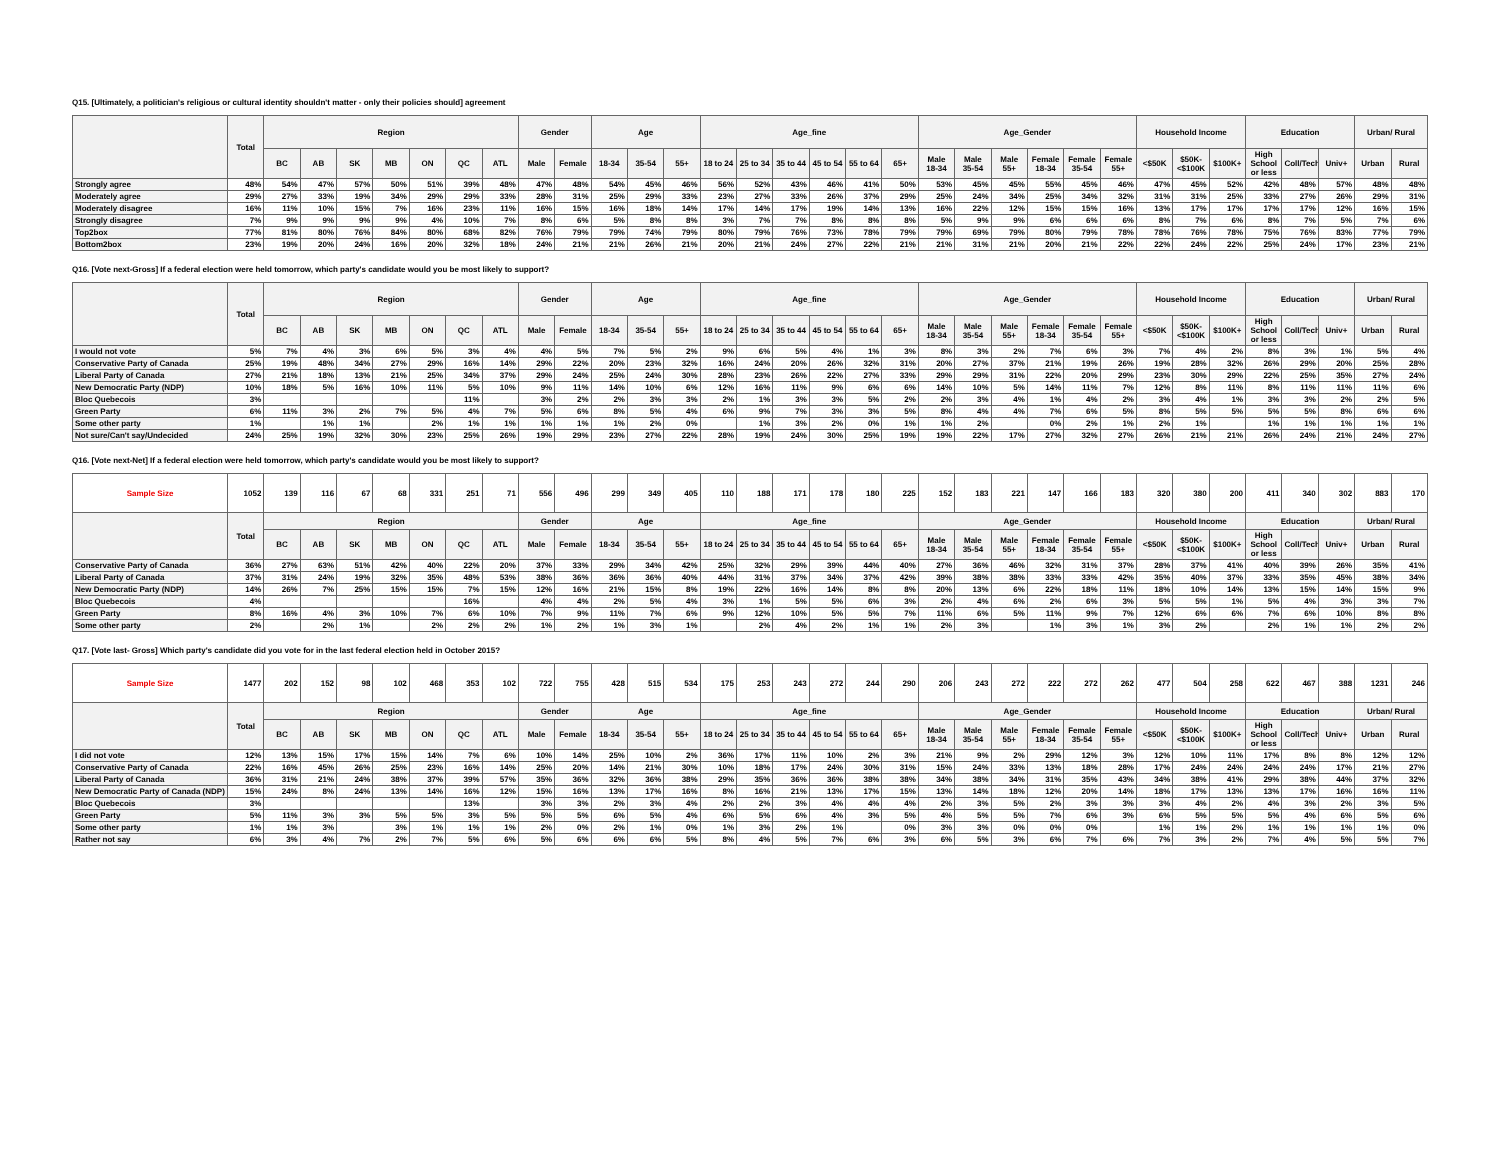Q15. [Ultimately, a politician's religious or cultural identity shouldn't matter - only their policies should] agreement
| | Total | Region | | | | | | | Gender | | Age | | | Age_fine | | | | | | Age_Gender | | | | | | Household Income | | | Education | | | Urban/ Rural | |
| --- | --- | --- | --- | --- | --- | --- | --- | --- | --- | --- | --- | --- | --- | --- | --- | --- | --- | --- | --- | --- | --- | --- | --- | --- | --- | --- | --- | --- | --- | --- | --- | --- | --- |
| | | BC | AB | SK | MB | ON | QC | ATL | Male | Female | 18-34 | 35-54 | 55+ | 18 to 24 | 25 to 34 | 35 to 44 | 45 to 54 | 55 to 64 | 65+ | Male 18-34 | Male 35-54 | Male 55+ | Female 18-34 | Female 35-54 | Female 55+ | <$50K | $50K-<$100K | $100K+ | High School or less | Coll/Tech | Univ+ | Urban | Rural |
| Strongly agree | 48% | 54% | 47% | 57% | 50% | 51% | 39% | 48% | 47% | 48% | 54% | 45% | 46% | 56% | 52% | 43% | 46% | 41% | 50% | 53% | 45% | 45% | 55% | 45% | 46% | 47% | 45% | 52% | 42% | 48% | 57% | 48% | 48% |
| Moderately agree | 29% | 27% | 33% | 19% | 34% | 29% | 29% | 33% | 28% | 31% | 25% | 29% | 33% | 23% | 27% | 33% | 26% | 37% | 29% | 25% | 24% | 34% | 25% | 34% | 32% | 31% | 31% | 25% | 33% | 27% | 26% | 29% | 31% |
| Moderately disagree | 16% | 11% | 10% | 15% | 7% | 16% | 23% | 11% | 16% | 15% | 16% | 18% | 14% | 17% | 14% | 17% | 19% | 14% | 13% | 16% | 22% | 12% | 15% | 15% | 16% | 13% | 17% | 17% | 17% | 17% | 12% | 16% | 15% |
| Strongly disagree | 7% | 9% | 9% | 9% | 9% | 4% | 10% | 7% | 8% | 6% | 5% | 8% | 8% | 3% | 7% | 7% | 8% | 8% | 8% | 5% | 9% | 9% | 6% | 6% | 6% | 8% | 7% | 6% | 8% | 7% | 5% | 7% | 6% |
| Top2box | 77% | 81% | 80% | 76% | 84% | 80% | 68% | 82% | 76% | 79% | 79% | 74% | 79% | 80% | 79% | 76% | 73% | 78% | 79% | 79% | 69% | 79% | 80% | 79% | 78% | 78% | 76% | 78% | 75% | 76% | 83% | 77% | 79% |
| Bottom2box | 23% | 19% | 20% | 24% | 16% | 20% | 32% | 18% | 24% | 21% | 21% | 26% | 21% | 20% | 21% | 24% | 27% | 22% | 21% | 21% | 31% | 21% | 20% | 21% | 22% | 22% | 24% | 22% | 25% | 24% | 17% | 23% | 21% |
Q16. [Vote next-Gross] If a federal election were held tomorrow, which party's candidate would you be most likely to support?
| | Total | Region | | | | | | | Gender | | Age | | | Age_fine | | | | | | Age_Gender | | | | | | Household Income | | | Education | | | Urban/ Rural | |
| --- | --- | --- | --- | --- | --- | --- | --- | --- | --- | --- | --- | --- | --- | --- | --- | --- | --- | --- | --- | --- | --- | --- | --- | --- | --- | --- | --- | --- | --- | --- | --- | --- | --- |
| | | BC | AB | SK | MB | ON | QC | ATL | Male | Female | 18-34 | 35-54 | 55+ | 18 to 24 | 25 to 34 | 35 to 44 | 45 to 54 | 55 to 64 | 65+ | Male 18-34 | Male 35-54 | Male 55+ | Female 18-34 | Female 35-54 | Female 55+ | <$50K | $50K-<$100K | $100K+ | High School or less | Coll/Tech | Univ+ | Urban | Rural |
| I would not vote | 5% | 7% | 4% | 3% | 6% | 5% | 3% | 4% | 4% | 5% | 7% | 5% | 2% | 9% | 6% | 5% | 4% | 1% | 3% | 8% | 3% | 2% | 7% | 6% | 3% | 7% | 4% | 2% | 8% | 3% | 1% | 5% | 4% |
| Conservative Party of Canada | 25% | 19% | 48% | 34% | 27% | 29% | 16% | 14% | 29% | 22% | 20% | 23% | 32% | 16% | 24% | 20% | 26% | 32% | 31% | 20% | 27% | 37% | 21% | 19% | 26% | 19% | 28% | 32% | 26% | 29% | 20% | 25% | 28% |
| Liberal Party of Canada | 27% | 21% | 18% | 13% | 21% | 25% | 34% | 37% | 29% | 24% | 25% | 24% | 30% | 28% | 23% | 26% | 22% | 27% | 33% | 29% | 29% | 31% | 22% | 20% | 29% | 23% | 30% | 29% | 22% | 25% | 35% | 27% | 24% |
| New Democratic Party (NDP) | 10% | 18% | 5% | 16% | 10% | 11% | 5% | 10% | 9% | 11% | 14% | 10% | 6% | 12% | 16% | 11% | 9% | 6% | 6% | 14% | 10% | 5% | 14% | 11% | 7% | 12% | 8% | 11% | 8% | 11% | 11% | 11% | 6% |
| Bloc Quebecois | 3% | | | | | | 11% | | 3% | 2% | 2% | 3% | 3% | 2% | 1% | 3% | 3% | 5% | 2% | 2% | 3% | 4% | 1% | 4% | 2% | 3% | 4% | 1% | 3% | 3% | 2% | 2% | 5% |
| Green Party | 6% | 11% | 3% | 2% | 7% | 5% | 4% | 7% | 5% | 6% | 8% | 5% | 4% | 6% | 9% | 7% | 3% | 3% | 5% | 8% | 4% | 4% | 7% | 6% | 5% | 8% | 5% | 5% | 5% | 5% | 8% | 6% | 6% |
| Some other party | 1% | | 1% | 1% | | 2% | 1% | 1% | 1% | 1% | 1% | 2% | 0% | | 1% | 3% | 2% | 0% | 1% | 1% | 2% | | 0% | 2% | 1% | 2% | 1% | | 1% | 1% | 1% | 1% | 1% |
| Not sure/Can't say/Undecided | 24% | 25% | 19% | 32% | 30% | 23% | 25% | 26% | 19% | 29% | 23% | 27% | 22% | 28% | 19% | 24% | 30% | 25% | 19% | 19% | 22% | 17% | 27% | 32% | 27% | 26% | 21% | 21% | 26% | 24% | 21% | 24% | 27% |
Q16. [Vote next-Net] If a federal election were held tomorrow, which party's candidate would you be most likely to support?
| Sample Size | 1052 | 139 | 116 | 67 | 68 | 331 | 251 | 71 | 556 | 496 | 299 | 349 | 405 | 110 | 188 | 171 | 178 | 180 | 225 | 152 | 183 | 221 | 147 | 166 | 183 | 320 | 380 | 200 | 411 | 340 | 302 | 883 | 170 |
| | Total | Region | | | | | | | Gender | | Age | | | Age_fine | | | | | | Age_Gender | | | | | | Household Income | | | Education | | | Urban/ Rural | |
| | | BC | AB | SK | MB | ON | QC | ATL | Male | Female | 18-34 | 35-54 | 55+ | 18 to 24 | 25 to 34 | 35 to 44 | 45 to 54 | 55 to 64 | 65+ | Male 18-34 | Male 35-54 | Male 55+ | Female 18-34 | Female 35-54 | Female 55+ | <$50K | $50K-<$100K | $100K+ | High School or less | Coll/Tech | Univ+ | Urban | Rural |
| Conservative Party of Canada | 36% | 27% | 63% | 51% | 42% | 40% | 22% | 20% | 37% | 33% | 29% | 34% | 42% | 25% | 32% | 29% | 39% | 44% | 40% | 27% | 36% | 46% | 32% | 31% | 37% | 28% | 37% | 41% | 40% | 39% | 26% | 35% | 41% |
| Liberal Party of Canada | 37% | 31% | 24% | 19% | 32% | 35% | 48% | 53% | 38% | 36% | 36% | 36% | 40% | 44% | 31% | 37% | 34% | 37% | 42% | 39% | 38% | 38% | 33% | 33% | 42% | 35% | 40% | 37% | 33% | 35% | 45% | 38% | 34% |
| New Democratic Party (NDP) | 14% | 26% | 7% | 25% | 15% | 15% | 7% | 15% | 12% | 16% | 21% | 15% | 8% | 19% | 22% | 16% | 14% | 8% | 8% | 20% | 13% | 6% | 22% | 18% | 11% | 18% | 10% | 14% | 13% | 15% | 14% | 15% | 9% |
| Bloc Quebecois | 4% | | | | | | 16% | | 4% | 4% | 2% | 5% | 4% | 3% | 1% | 5% | 5% | 6% | 3% | 2% | 4% | 6% | 2% | 6% | 3% | 5% | 5% | 1% | 5% | 4% | 3% | 3% | 7% |
| Green Party | 8% | 16% | 4% | 3% | 10% | 7% | 6% | 10% | 7% | 9% | 11% | 7% | 6% | 9% | 12% | 10% | 5% | 5% | 7% | 11% | 6% | 5% | 11% | 9% | 7% | 12% | 6% | 6% | 7% | 6% | 10% | 8% | 8% |
| Some other party | 2% | | 2% | 1% | | 2% | 2% | 2% | 1% | 2% | 1% | 3% | 1% | | 2% | 4% | 2% | 1% | 1% | 2% | 3% | | 1% | 3% | 1% | 3% | 2% | | 2% | 1% | 1% | 2% | 2% |
Q17. [Vote last- Gross] Which party's candidate did you vote for in the last federal election held in October 2015?
| Sample Size | 1477 | 202 | 152 | 98 | 102 | 468 | 353 | 102 | 722 | 755 | 428 | 515 | 534 | 175 | 253 | 243 | 272 | 244 | 290 | 206 | 243 | 272 | 222 | 272 | 262 | 477 | 504 | 258 | 622 | 467 | 388 | 1231 | 246 |
| | Total | Region | | | | | | | Gender | | Age | | | Age_fine | | | | | | Age_Gender | | | | | | Household Income | | | Education | | | Urban/ Rural | |
| | | BC | AB | SK | MB | ON | QC | ATL | Male | Female | 18-34 | 35-54 | 55+ | 18 to 24 | 25 to 34 | 35 to 44 | 45 to 54 | 55 to 64 | 65+ | Male 18-34 | Male 35-54 | Male 55+ | Female 18-34 | Female 35-54 | Female 55+ | <$50K | $50K-<$100K | $100K+ | High School or less | Coll/Tech | Univ+ | Urban | Rural |
| I did not vote | 12% | 13% | 15% | 17% | 15% | 14% | 7% | 6% | 10% | 14% | 25% | 10% | 2% | 36% | 17% | 11% | 10% | 2% | 3% | 21% | 9% | 2% | 29% | 12% | 3% | 12% | 10% | 11% | 17% | 8% | 8% | 12% | 12% |
| Conservative Party of Canada | 22% | 16% | 45% | 26% | 25% | 23% | 16% | 14% | 25% | 20% | 14% | 21% | 30% | 10% | 18% | 17% | 24% | 30% | 31% | 15% | 24% | 33% | 13% | 18% | 28% | 17% | 24% | 24% | 24% | 24% | 17% | 21% | 27% |
| Liberal Party of Canada | 36% | 31% | 21% | 24% | 38% | 37% | 39% | 57% | 35% | 36% | 32% | 36% | 38% | 29% | 35% | 36% | 36% | 38% | 38% | 34% | 38% | 34% | 31% | 35% | 43% | 34% | 38% | 41% | 29% | 38% | 44% | 37% | 32% |
| New Democratic Party of Canada (NDP) | 15% | 24% | 8% | 24% | 13% | 14% | 16% | 12% | 15% | 16% | 13% | 17% | 16% | 8% | 16% | 21% | 13% | 17% | 15% | 13% | 14% | 18% | 12% | 20% | 14% | 18% | 17% | 13% | 13% | 17% | 16% | 16% | 11% |
| Bloc Quebecois | 3% | | | | | | 13% | | 3% | 3% | 2% | 3% | 4% | 2% | 2% | 3% | 4% | 4% | 4% | 2% | 3% | 5% | 2% | 3% | 3% | 3% | 4% | 2% | 4% | 3% | 2% | 3% | 5% |
| Green Party | 5% | 11% | 3% | 3% | 5% | 5% | 3% | 5% | 5% | 5% | 6% | 5% | 4% | 6% | 5% | 6% | 4% | 3% | 5% | 4% | 5% | 5% | 7% | 6% | 3% | 6% | 5% | 5% | 5% | 4% | 6% | 5% | 6% |
| Some other party | 1% | 1% | 3% | | 3% | 1% | 1% | 1% | 2% | 0% | 2% | 1% | 0% | 1% | 3% | 2% | 1% | | 0% | 3% | 3% | 0% | 0% | 0% | | 1% | 1% | 2% | 1% | 1% | 1% | 1% | 0% |
| Rather not say | 6% | 3% | 4% | 7% | 2% | 7% | 5% | 6% | 5% | 6% | 6% | 6% | 5% | 8% | 4% | 5% | 7% | 6% | 3% | 6% | 5% | 3% | 6% | 7% | 6% | 7% | 3% | 2% | 7% | 4% | 5% | 5% | 7% |